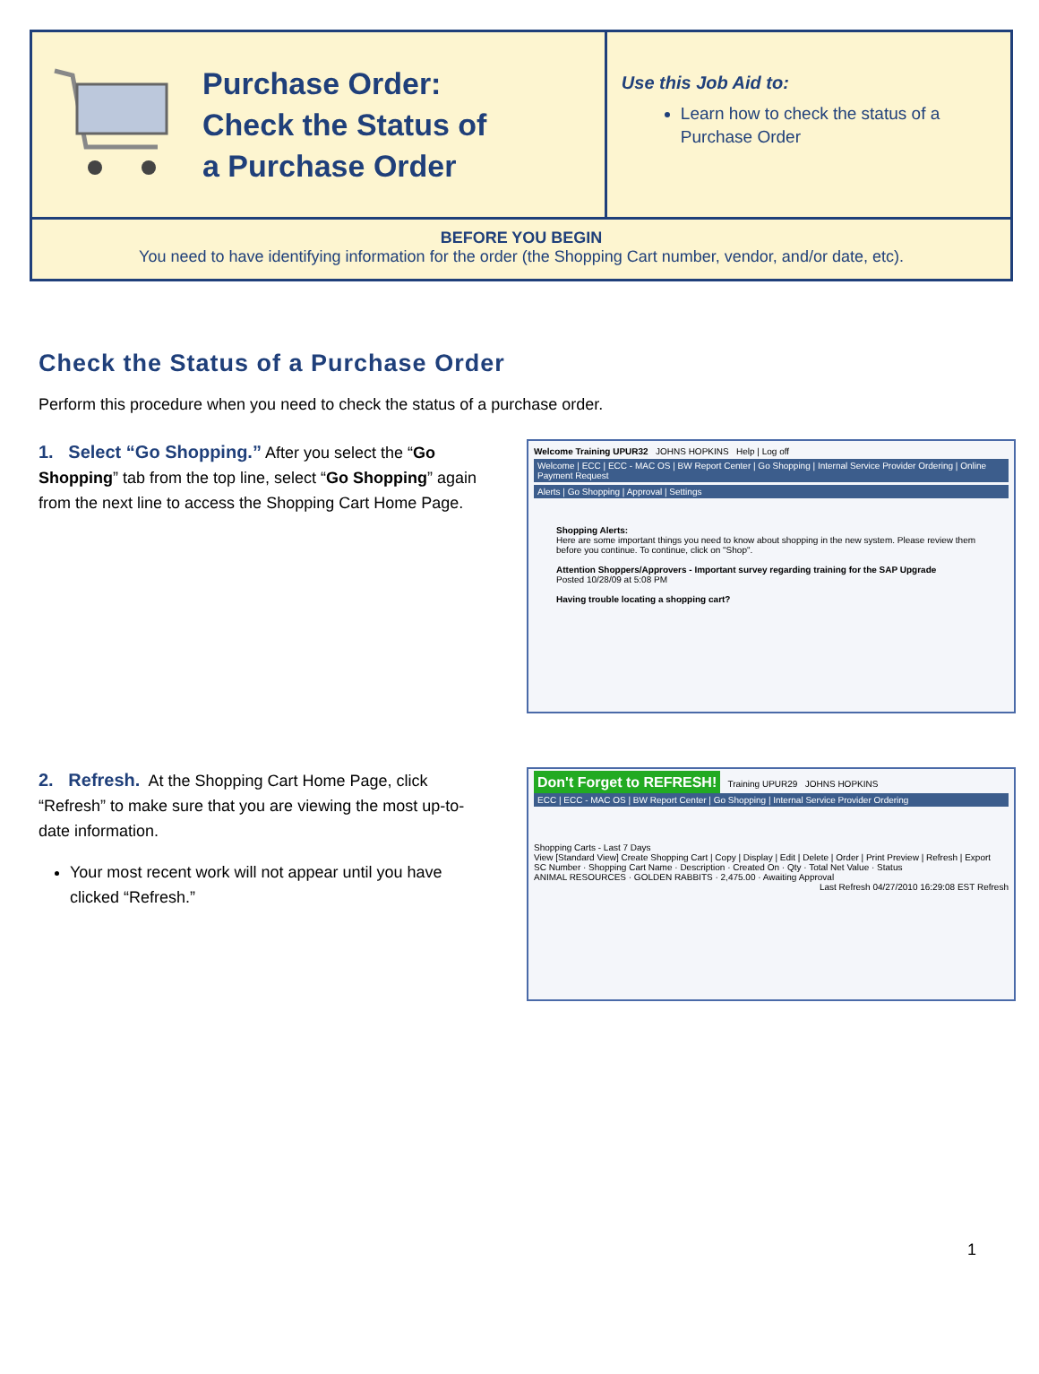Purchase Order:
Check the Status of
a Purchase Order
Use this Job Aid to:
Learn how to check the status of a Purchase Order
BEFORE YOU BEGIN
You need to have identifying information for the order (the Shopping Cart number, vendor, and/or date, etc).
Check the Status of a Purchase Order
Perform this procedure when you need to check the status of a purchase order.
1. Select “Go Shopping.” After you select the “Go Shopping” tab from the top line, select “Go Shopping” again from the next line to access the Shopping Cart Home Page.
Welcome Training UPUR32 JOHNS HOPKINS Help | Log off
Welcome | ECC | ECC - MAC OS | BW Report Center | Go Shopping | Internal Service Provider Ordering | Online Payment Request
Alerts | Go Shopping | Approval | Settings
Shopping Alerts:
Here are some important things you need to know about shopping in the new system. Please review them before you continue. To continue, click on "Shop".
Attention Shoppers/Approvers - Important survey regarding training for the SAP Upgrade
Posted 10/28/09 at 5:08 PM
Having trouble locating a shopping cart?
2. Refresh. At the Shopping Cart Home Page, click “Refresh” to make sure that you are viewing the most up-to-date information.
Your most recent work will not appear until you have clicked “Refresh.”
Don't Forget to REFRESH! Training UPUR29 JOHNS HOPKINS
ECC | ECC - MAC OS | BW Report Center | Go Shopping | Internal Service Provider Ordering
Shopping Carts - Last 7 Days
View [Standard View] Create Shopping Cart | Copy | Display | Edit | Delete | Order | Print Preview | Refresh | Export
SC Number · Shopping Cart Name · Description · Created On · Qty · Total Net Value · Status
ANIMAL RESOURCES · GOLDEN RABBITS · 2,475.00 · Awaiting Approval
Last Refresh 04/27/2010 16:29:08 EST Refresh
1